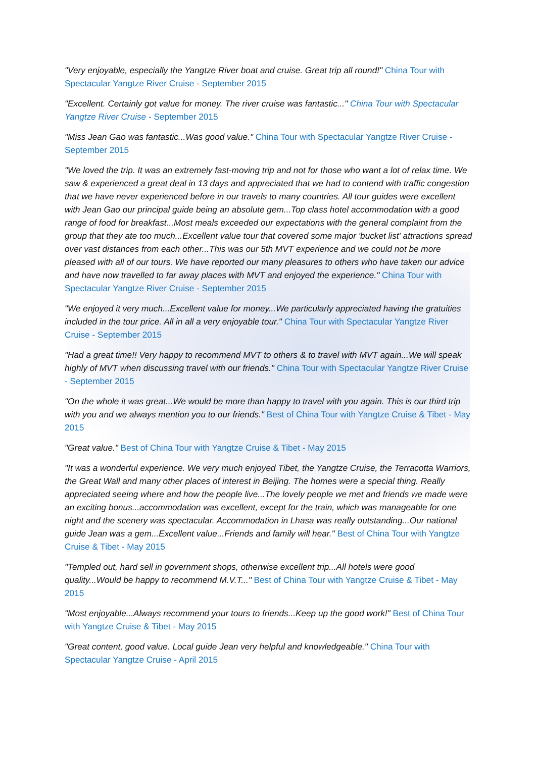"Very enjoyable, especially the Yangtze River boat and cruise. Great trip all round!" China Tour with Spectacular Yangtze River Cruise - September 2015
"Excellent. Certainly got value for money. The river cruise was fantastic..." China Tour with Spectacular Yangtze River Cruise - September 2015
"Miss Jean Gao was fantastic...Was good value." China Tour with Spectacular Yangtze River Cruise - September 2015
"We loved the trip. It was an extremely fast-moving trip and not for those who want a lot of relax time. We saw & experienced a great deal in 13 days and appreciated that we had to contend with traffic congestion that we have never experienced before in our travels to many countries. All tour guides were excellent with Jean Gao our principal guide being an absolute gem...Top class hotel accommodation with a good range of food for breakfast...Most meals exceeded our expectations with the general complaint from the group that they ate too much...Excellent value tour that covered some major 'bucket list' attractions spread over vast distances from each other...This was our 5th MVT experience and we could not be more pleased with all of our tours. We have reported our many pleasures to others who have taken our advice and have now travelled to far away places with MVT and enjoyed the experience." China Tour with Spectacular Yangtze River Cruise - September 2015
"We enjoyed it very much...Excellent value for money...We particularly appreciated having the gratuities included in the tour price. All in all a very enjoyable tour." China Tour with Spectacular Yangtze River Cruise - September 2015
"Had a great time!! Very happy to recommend MVT to others & to travel with MVT again...We will speak highly of MVT when discussing travel with our friends." China Tour with Spectacular Yangtze River Cruise - September 2015
"On the whole it was great...We would be more than happy to travel with you again. This is our third trip with you and we always mention you to our friends." Best of China Tour with Yangtze Cruise & Tibet - May 2015
"Great value." Best of China Tour with Yangtze Cruise & Tibet - May 2015
"It was a wonderful experience. We very much enjoyed Tibet, the Yangtze Cruise, the Terracotta Warriors, the Great Wall and many other places of interest in Beijing. The homes were a special thing. Really appreciated seeing where and how the people live...The lovely people we met and friends we made were an exciting bonus...accommodation was excellent, except for the train, which was manageable for one night and the scenery was spectacular. Accommodation in Lhasa was really outstanding...Our national guide Jean was a gem...Excellent value...Friends and family will hear." Best of China Tour with Yangtze Cruise & Tibet - May 2015
"Templed out, hard sell in government shops, otherwise excellent trip...All hotels were good quality...Would be happy to recommend M.V.T..." Best of China Tour with Yangtze Cruise & Tibet - May 2015
"Most enjoyable...Always recommend your tours to friends...Keep up the good work!" Best of China Tour with Yangtze Cruise & Tibet - May 2015
"Great content, good value. Local guide Jean very helpful and knowledgeable." China Tour with Spectacular Yangtze Cruise - April 2015